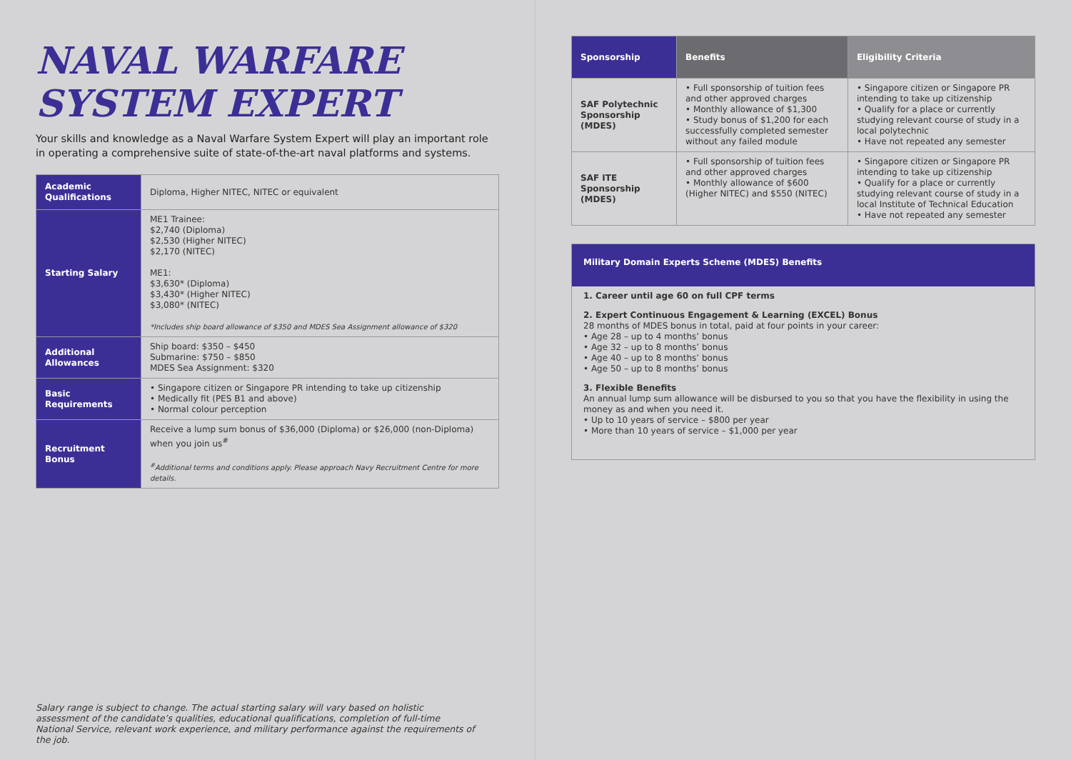NAVAL WARFARE
SYSTEM EXPERT
Your skills and knowledge as a Naval Warfare System Expert will play an important role in operating a comprehensive suite of state-of-the-art naval platforms and systems.
| Academic Qualifications | Diploma, Higher NITEC, NITEC or equivalent |
| Starting Salary | ME1 Trainee: $2,740 (Diploma) $2,530 (Higher NITEC) $2,170 (NITEC) ME1: $3,630* (Diploma) $3,430* (Higher NITEC) $3,080* (NITEC) *Includes ship board allowance of $350 and MDES Sea Assignment allowance of $320 |
| Additional Allowances | Ship board: $350 – $450 Submarine: $750 – $850 MDES Sea Assignment: $320 |
| Basic Requirements | • Singapore citizen or Singapore PR intending to take up citizenship • Medically fit (PES B1 and above) • Normal colour perception |
| Recruitment Bonus | Receive a lump sum bonus of $36,000 (Diploma) or $26,000 (non-Diploma) when you join us<sup>#</sup> <sup>#</sup> Additional terms and conditions apply. Please approach Navy Recruitment Centre for more details. |
Salary range is subject to change. The actual starting salary will vary based on holistic assessment of the candidate’s qualities, educational qualifications, completion of full-time National Service, relevant work experience, and military performance against the requirements of the job.
| Sponsorship | Benefits | Eligibility Criteria |
| --- | --- | --- |
| SAF Polytechnic Sponsorship (MDES) | • Full sponsorship of tuition fees and other approved charges • Monthly allowance of $1,300 • Study bonus of $1,200 for each successfully completed semester without any failed module | • Singapore citizen or Singapore PR intending to take up citizenship • Qualify for a place or currently studying relevant course of study in a local polytechnic • Have not repeated any semester |
| SAF ITE Sponsorship (MDES) | • Full sponsorship of tuition fees and other approved charges • Monthly allowance of $600 (Higher NITEC) and $550 (NITEC) | • Singapore citizen or Singapore PR intending to take up citizenship • Qualify for a place or currently studying relevant course of study in a local Institute of Technical Education • Have not repeated any semester |
Military Domain Experts Scheme (MDES) Benefits
1. Career until age 60 on full CPF terms
2. Expert Continuous Engagement & Learning (EXCEL) Bonus
28 months of MDES bonus in total, paid at four points in your career:
• Age 28 – up to 4 months’ bonus
• Age 32 – up to 8 months’ bonus
• Age 40 – up to 8 months’ bonus
• Age 50 – up to 8 months’ bonus
3. Flexible Benefits
An annual lump sum allowance will be disbursed to you so that you have the flexibility in using the money as and when you need it.
• Up to 10 years of service – $800 per year
• More than 10 years of service – $1,000 per year